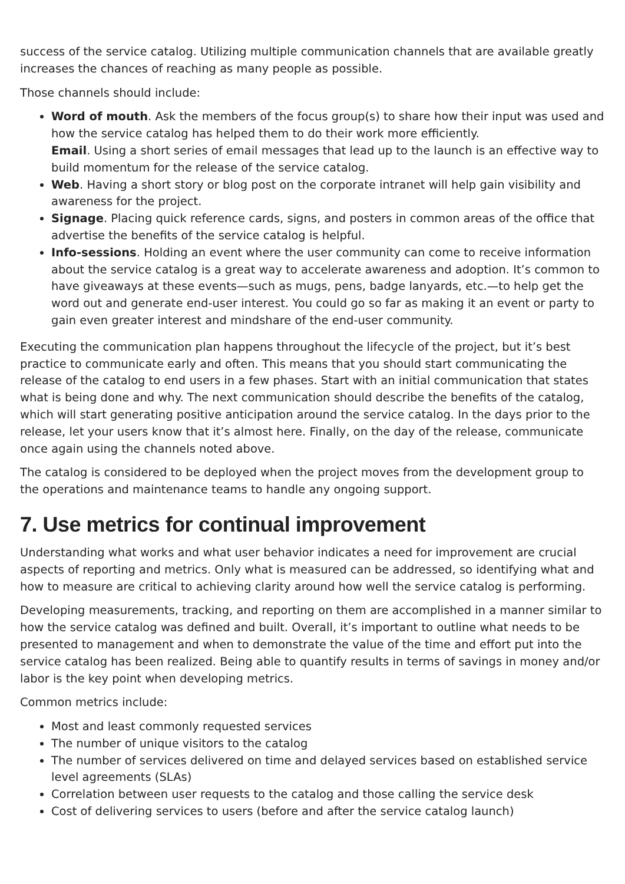success of the service catalog. Utilizing multiple communication channels that are available greatly increases the chances of reaching as many people as possible.
Those channels should include:
Word of mouth. Ask the members of the focus group(s) to share how their input was used and how the service catalog has helped them to do their work more efficiently.
Email. Using a short series of email messages that lead up to the launch is an effective way to build momentum for the release of the service catalog.
Web. Having a short story or blog post on the corporate intranet will help gain visibility and awareness for the project.
Signage. Placing quick reference cards, signs, and posters in common areas of the office that advertise the benefits of the service catalog is helpful.
Info-sessions. Holding an event where the user community can come to receive information about the service catalog is a great way to accelerate awareness and adoption. It’s common to have giveaways at these events—such as mugs, pens, badge lanyards, etc.—to help get the word out and generate end-user interest. You could go so far as making it an event or party to gain even greater interest and mindshare of the end-user community.
Executing the communication plan happens throughout the lifecycle of the project, but it’s best practice to communicate early and often. This means that you should start communicating the release of the catalog to end users in a few phases. Start with an initial communication that states what is being done and why. The next communication should describe the benefits of the catalog, which will start generating positive anticipation around the service catalog. In the days prior to the release, let your users know that it’s almost here. Finally, on the day of the release, communicate once again using the channels noted above.
The catalog is considered to be deployed when the project moves from the development group to the operations and maintenance teams to handle any ongoing support.
7. Use metrics for continual improvement
Understanding what works and what user behavior indicates a need for improvement are crucial aspects of reporting and metrics. Only what is measured can be addressed, so identifying what and how to measure are critical to achieving clarity around how well the service catalog is performing.
Developing measurements, tracking, and reporting on them are accomplished in a manner similar to how the service catalog was defined and built. Overall, it’s important to outline what needs to be presented to management and when to demonstrate the value of the time and effort put into the service catalog has been realized. Being able to quantify results in terms of savings in money and/or labor is the key point when developing metrics.
Common metrics include:
Most and least commonly requested services
The number of unique visitors to the catalog
The number of services delivered on time and delayed services based on established service level agreements (SLAs)
Correlation between user requests to the catalog and those calling the service desk
Cost of delivering services to users (before and after the service catalog launch)